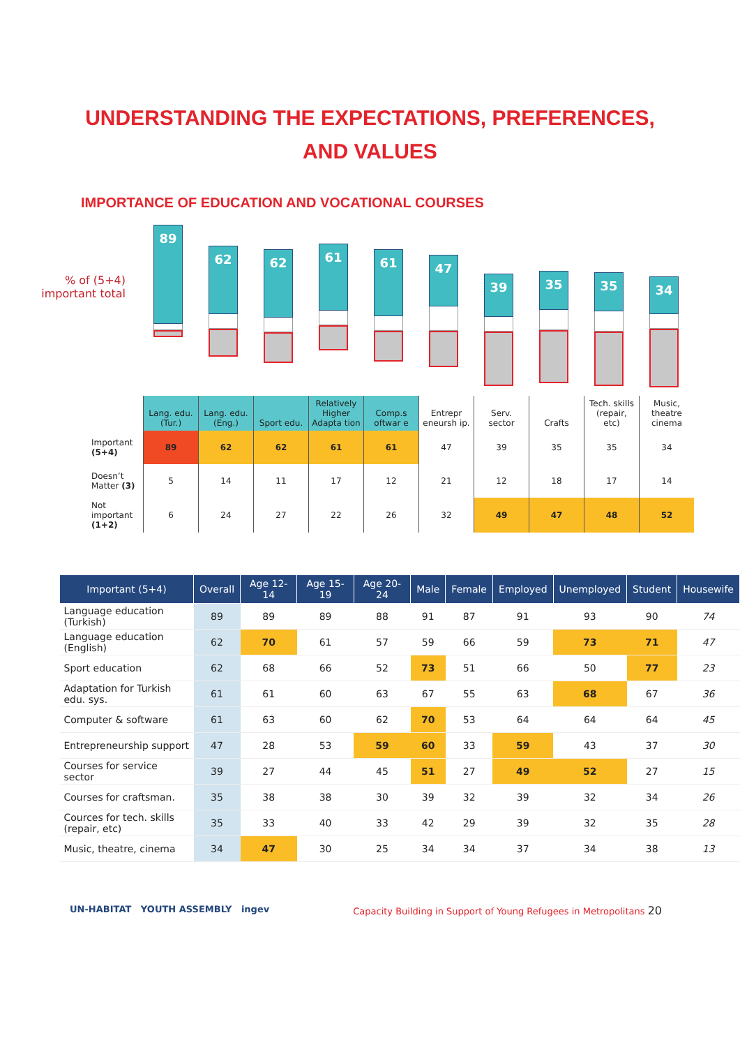UNDERSTANDING THE EXPECTATIONS, PREFERENCES,
AND VALUES
IMPORTANCE OF EDUCATION AND VOCATIONAL COURSES
% of (5+4)
important total
89
62
62
61
61
47
39
35 35
34
| | Lang. edu. (Tur.) | Lang. edu. (Eng.) | Sport edu. | Relatively Higher Adapta tion | Comp.s oftwar e | Entrepr eneursh ip. | Serv. sector | Crafts | Tech. skills (repair, etc) | Music, theatre cinema |
| --- | --- | --- | --- | --- | --- | --- | --- | --- | --- | --- |
| Important (5+4) | 89 | 62 | 62 | 61 | 61 | 47 | 39 | 35 | 35 | 34 |
| Doesn’t Matter (3) | 5 | 14 | 11 | 17 | 12 | 21 | 12 | 18 | 17 | 14 |
| Not important (1+2) | 6 | 24 | 27 | 22 | 26 | 32 | 49 | 47 | 48 | 52 |
| Important (5+4) | Overall | Age 12-14 | Age 15-19 | Age 20-24 | Male | Female | Employed | Unemployed | Student | Housewife |
| --- | --- | --- | --- | --- | --- | --- | --- | --- | --- | --- |
| Language education (Turkish) | 89 | 89 | 89 | 88 | 91 | 87 | 91 | 93 | 90 | 74 |
| Language education (English) | 62 | 70 | 61 | 57 | 59 | 66 | 59 | 73 | 71 | 47 |
| Sport education | 62 | 68 | 66 | 52 | 73 | 51 | 66 | 50 | 77 | 23 |
| Adaptation for Turkish edu. sys. | 61 | 61 | 60 | 63 | 67 | 55 | 63 | 68 | 67 | 36 |
| Computer & software | 61 | 63 | 60 | 62 | 70 | 53 | 64 | 64 | 64 | 45 |
| Entrepreneurship support | 47 | 28 | 53 | 59 | 60 | 33 | 59 | 43 | 37 | 30 |
| Courses for service sector | 39 | 27 | 44 | 45 | 51 | 27 | 49 | 52 | 27 | 15 |
| Courses for craftsman. | 35 | 38 | 38 | 30 | 39 | 32 | 39 | 32 | 34 | 26 |
| Cources for tech. skills (repair, etc) | 35 | 33 | 40 | 33 | 42 | 29 | 39 | 32 | 35 | 28 |
| Music, theatre, cinema | 34 | 47 | 30 | 25 | 34 | 34 | 37 | 34 | 38 | 13 |
UN-HABITAT YOUTH ASSEMBLY ingev
Capacity Building in Support of Young Refugees in Metropolitans 20